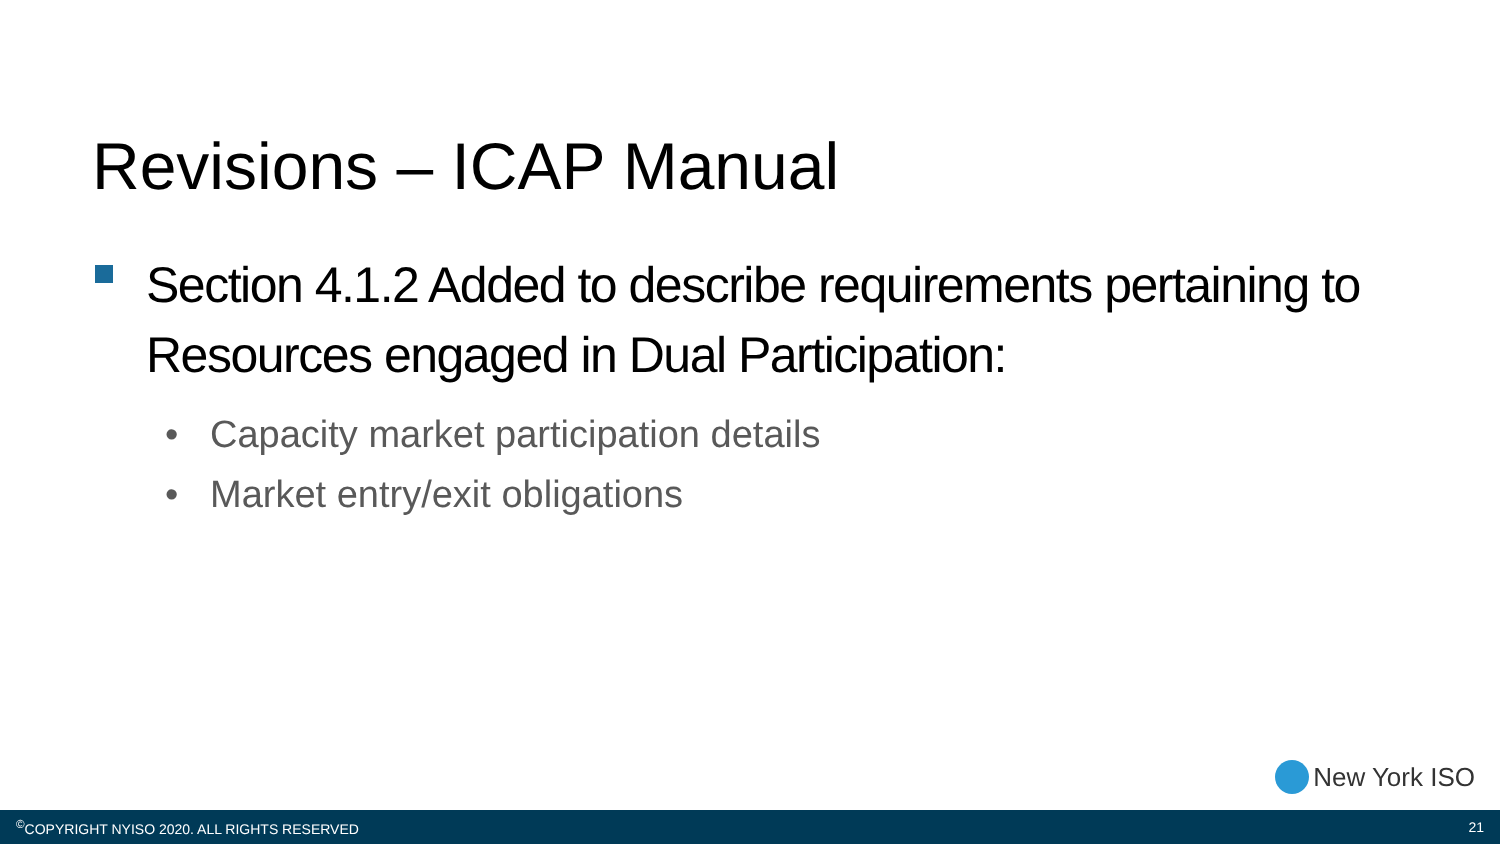Revisions – ICAP Manual
Section 4.1.2 Added to describe requirements pertaining to Resources engaged in Dual Participation:
• Capacity market participation details
• Market entry/exit obligations
New York ISO
<sup>©</sup>COPYRIGHT NYISO 2020. ALL RIGHTS RESERVED
21